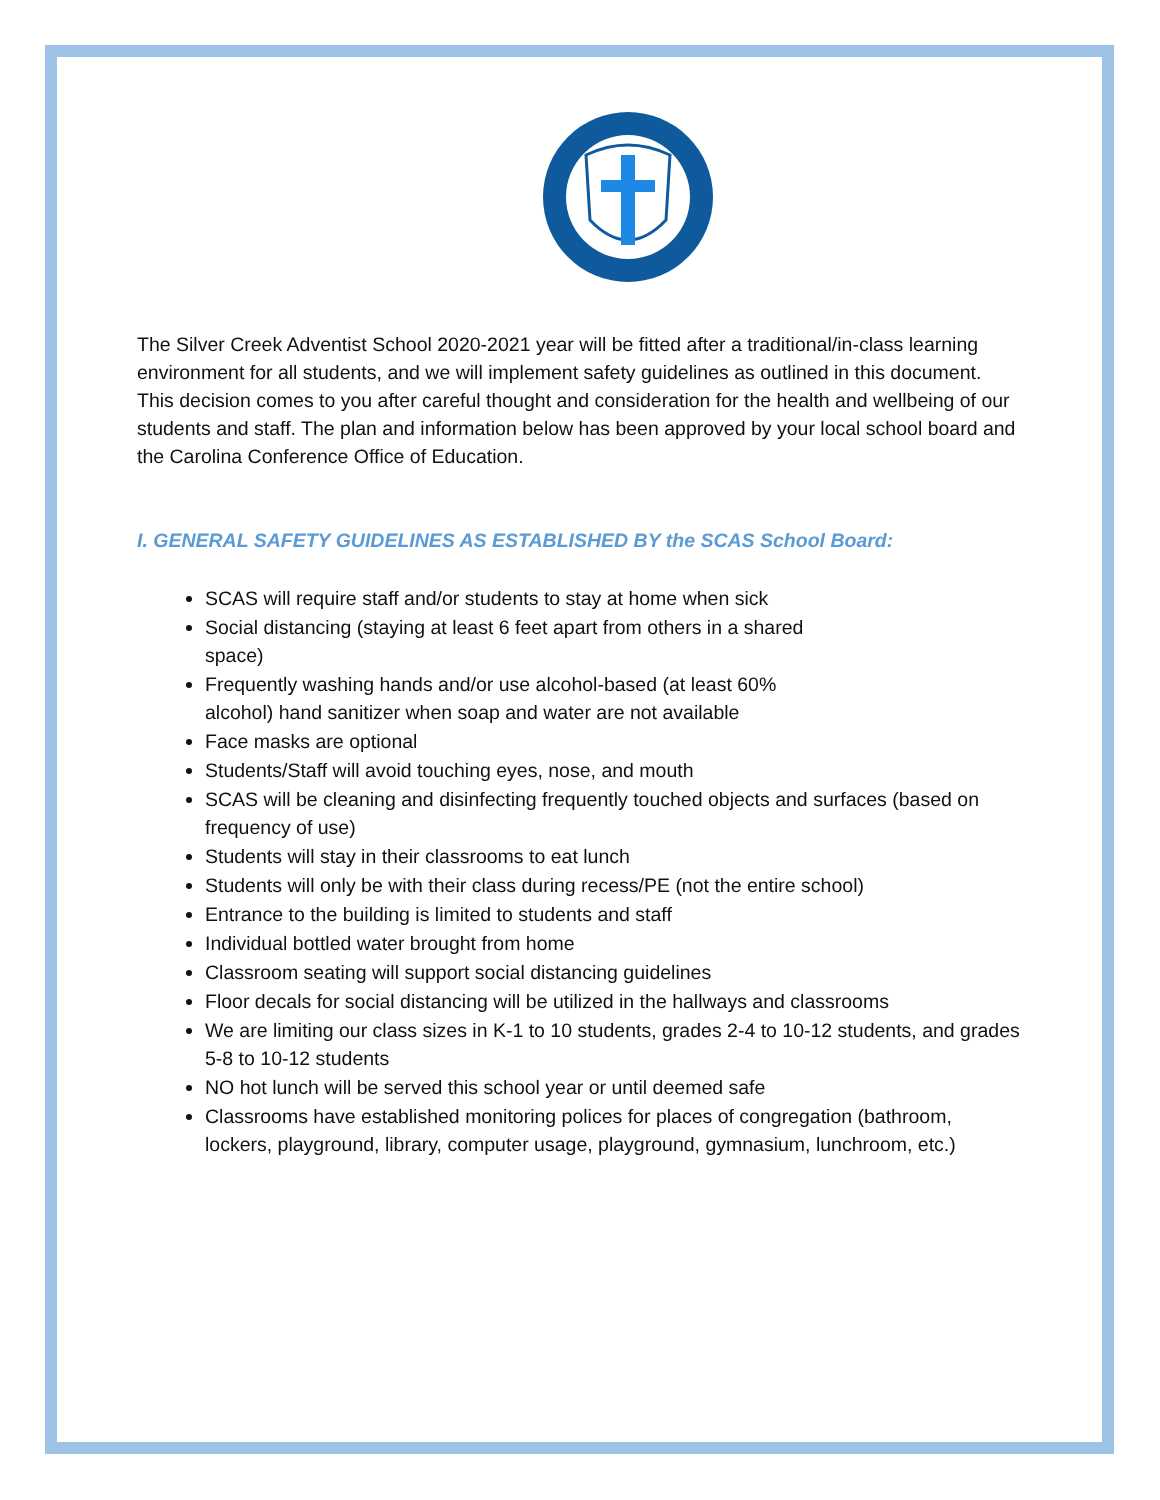The Silver Creek Adventist School 2020-2021 year will be fitted after a traditional/in-class learning environment for all students, and we will implement safety guidelines as outlined in this document. This decision comes to you after careful thought and consideration for the health and wellbeing of our students and staff. The plan and information below has been approved by your local school board and the Carolina Conference Office of Education.
I. GENERAL SAFETY GUIDELINES AS ESTABLISHED BY the SCAS School Board:
SCAS will require staff and/or students to stay at home when sick
Social distancing (staying at least 6 feet apart from others in a shared
space)
Frequently washing hands and/or use alcohol-based (at least 60%
alcohol) hand sanitizer when soap and water are not available
Face masks are optional
Students/Staff will avoid touching eyes, nose, and mouth
SCAS will be cleaning and disinfecting frequently touched objects and surfaces (based on frequency of use)
Students will stay in their classrooms to eat lunch
Students will only be with their class during recess/PE (not the entire school)
Entrance to the building is limited to students and staff
Individual bottled water brought from home
Classroom seating will support social distancing guidelines
Floor decals for social distancing will be utilized in the hallways and classrooms
We are limiting our class sizes in K-1 to 10 students, grades 2-4 to 10-12 students, and grades 5-8 to 10-12 students
NO hot lunch will be served this school year or until deemed safe
Classrooms have established monitoring polices for places of congregation (bathroom, lockers, playground, library, computer usage, playground, gymnasium, lunchroom, etc.)